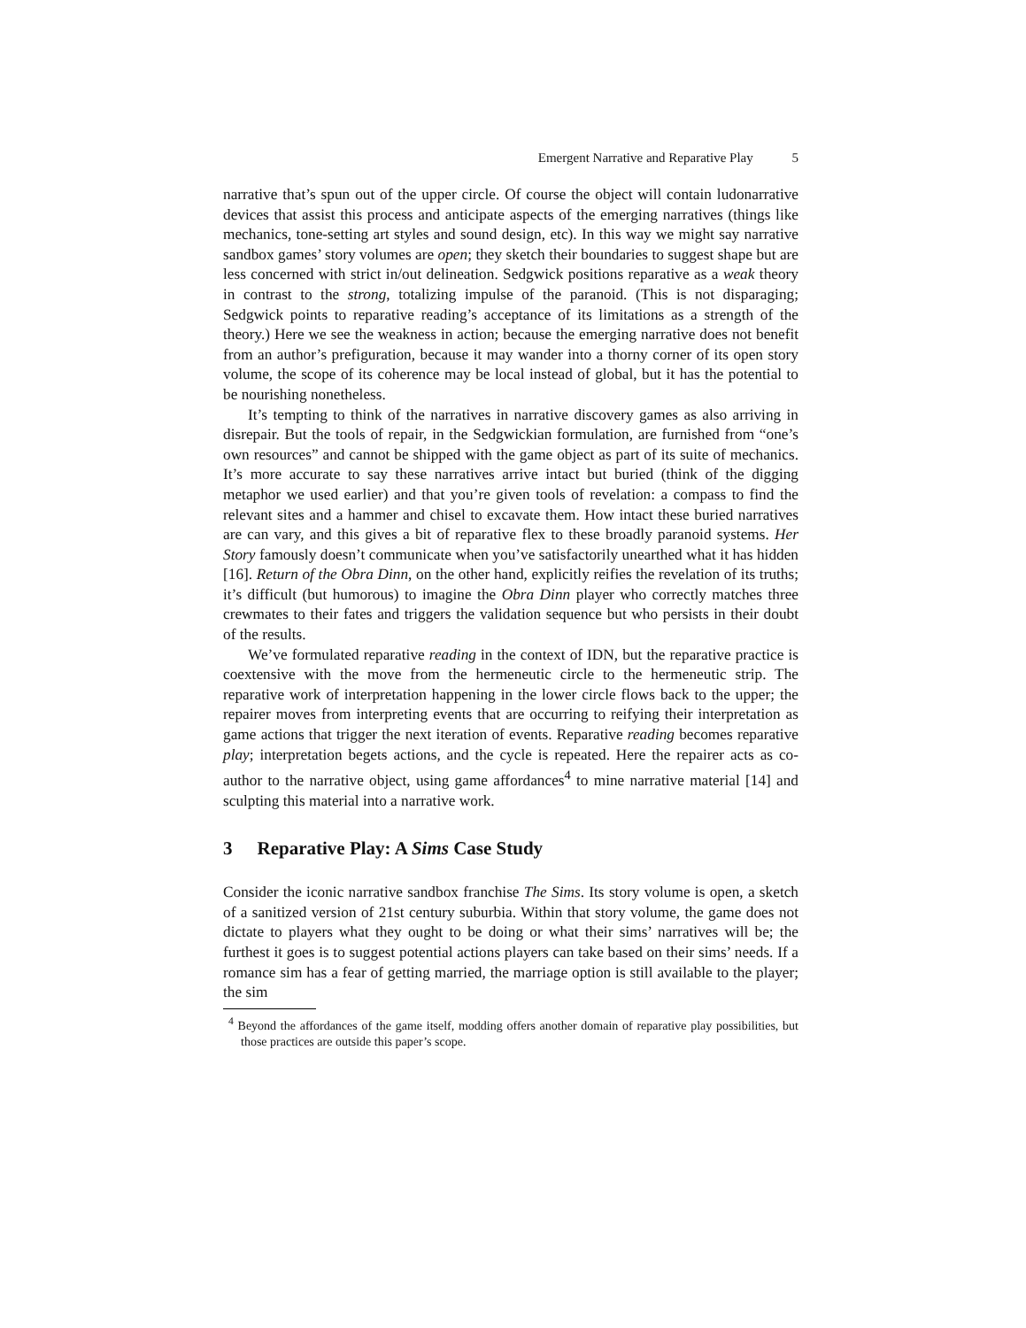Emergent Narrative and Reparative Play 5
narrative that’s spun out of the upper circle. Of course the object will contain ludonarrative devices that assist this process and anticipate aspects of the emerging narratives (things like mechanics, tone-setting art styles and sound design, etc). In this way we might say narrative sandbox games’ story volumes are open; they sketch their boundaries to suggest shape but are less concerned with strict in/out delineation. Sedgwick positions reparative as a weak theory in contrast to the strong, totalizing impulse of the paranoid. (This is not disparaging; Sedgwick points to reparative reading’s acceptance of its limitations as a strength of the theory.) Here we see the weakness in action; because the emerging narrative does not benefit from an author’s prefiguration, because it may wander into a thorny corner of its open story volume, the scope of its coherence may be local instead of global, but it has the potential to be nourishing nonetheless.
It’s tempting to think of the narratives in narrative discovery games as also arriving in disrepair. But the tools of repair, in the Sedgwickian formulation, are furnished from “one’s own resources” and cannot be shipped with the game object as part of its suite of mechanics. It’s more accurate to say these narratives arrive intact but buried (think of the digging metaphor we used earlier) and that you’re given tools of revelation: a compass to find the relevant sites and a hammer and chisel to excavate them. How intact these buried narratives are can vary, and this gives a bit of reparative flex to these broadly paranoid systems. Her Story famously doesn’t communicate when you’ve satisfactorily unearthed what it has hidden [16]. Return of the Obra Dinn, on the other hand, explicitly reifies the revelation of its truths; it’s difficult (but humorous) to imagine the Obra Dinn player who correctly matches three crewmates to their fates and triggers the validation sequence but who persists in their doubt of the results.
We’ve formulated reparative reading in the context of IDN, but the reparative practice is coextensive with the move from the hermeneutic circle to the hermeneutic strip. The reparative work of interpretation happening in the lower circle flows back to the upper; the repairer moves from interpreting events that are occurring to reifying their interpretation as game actions that trigger the next iteration of events. Reparative reading becomes reparative play; interpretation begets actions, and the cycle is repeated. Here the repairer acts as co-author to the narrative object, using game affordances<sup>4</sup> to mine narrative material [14] and sculpting this material into a narrative work.
3 Reparative Play: A Sims Case Study
Consider the iconic narrative sandbox franchise The Sims. Its story volume is open, a sketch of a sanitized version of 21st century suburbia. Within that story volume, the game does not dictate to players what they ought to be doing or what their sims’ narratives will be; the furthest it goes is to suggest potential actions players can take based on their sims’ needs. If a romance sim has a fear of getting married, the marriage option is still available to the player; the sim
<sup>4</sup> Beyond the affordances of the game itself, modding offers another domain of reparative play possibilities, but those practices are outside this paper’s scope.